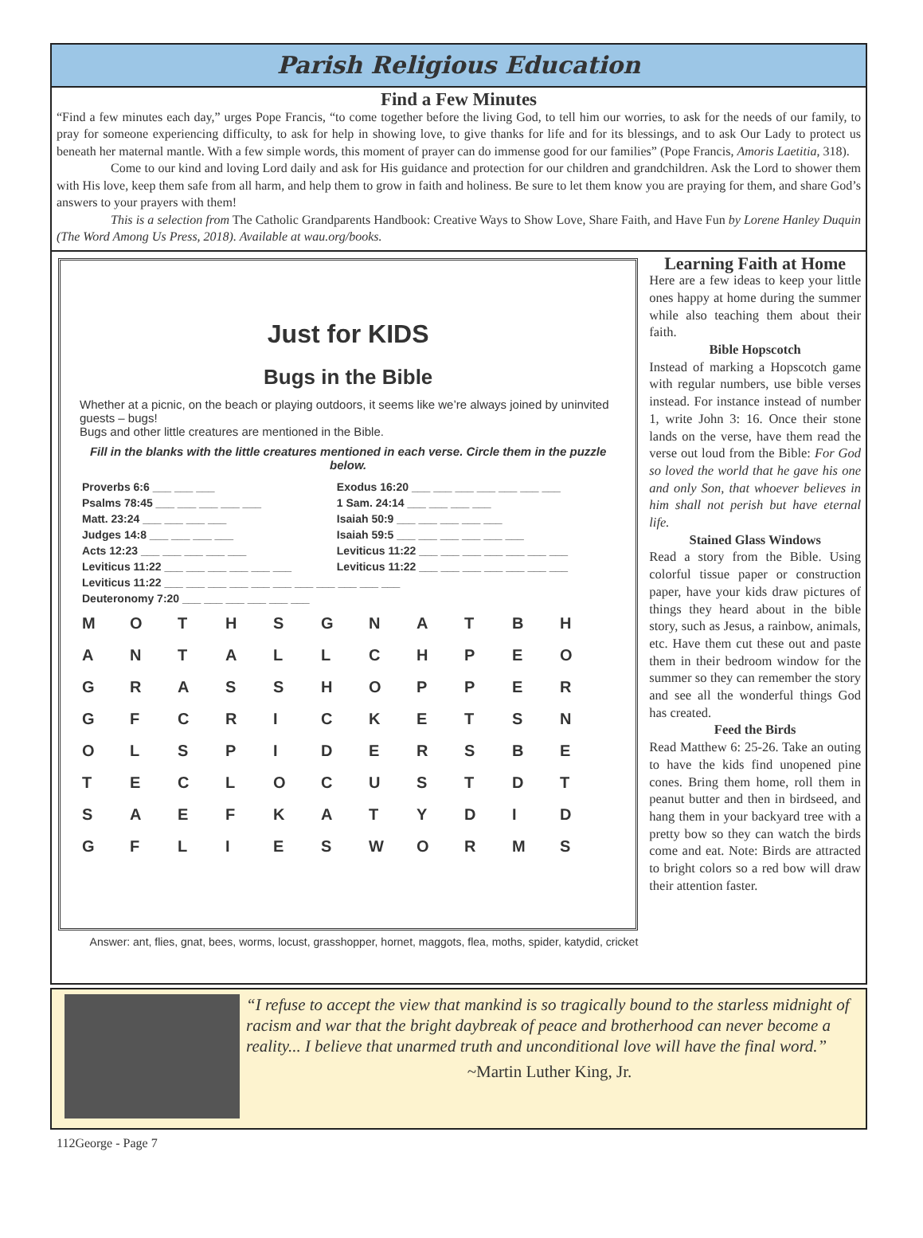Parish Religious Education
Find a Few Minutes
“Find a few minutes each day,” urges Pope Francis, “to come together before the living God, to tell him our worries, to ask for the needs of our family, to pray for someone experiencing difficulty, to ask for help in showing love, to give thanks for life and for its blessings, and to ask Our Lady to protect us beneath her maternal mantle. With a few simple words, this moment of prayer can do immense good for our families” (Pope Francis, Amoris Laetitia, 318).
Come to our kind and loving Lord daily and ask for His guidance and protection for our children and grandchildren. Ask the Lord to shower them with His love, keep them safe from all harm, and help them to grow in faith and holiness. Be sure to let them know you are praying for them, and share God’s answers to your prayers with them!
This is a selection from The Catholic Grandparents Handbook: Creative Ways to Show Love, Share Faith, and Have Fun by Lorene Hanley Duquin (The Word Among Us Press, 2018). Available at wau.org/books.
Just for KIDS
Bugs in the Bible
Whether at a picnic, on the beach or playing outdoors, it seems like we’re always joined by uninvited guests – bugs!
Bugs and other little creatures are mentioned in the Bible.
Fill in the blanks with the little creatures mentioned in each verse. Circle them in the puzzle below.
| Proverbs 6:6 ___ ___ ___ | Exodus 16:20 ___ ___ ___ ___ ___ ___ ___ |
| Psalms 78:45 ___ ___ ___ ___ ___ | 1 Sam. 24:14 ___ ___ ___ ___ |
| Matt. 23:24 ___ ___ ___ ___ | Isaiah 50:9 ___ ___ ___ ___ ___ |
| Judges 14:8 ___ ___ ___ ___ | Isaiah 59:5 ___ ___ ___ ___ ___ ___ |
| Acts 12:23 ___ ___ ___ ___ ___ | Leviticus 11:22 ___ ___ ___ ___ ___ ___ ___ |
| Leviticus 11:22 ___ ___ ___ ___ ___ ___ | Leviticus 11:22 ___ ___ ___ ___ ___ ___ ___ |
| Leviticus 11:22 ___ ___ ___ ___ ___ ___ ___ ___ ___ ___ ___ | |
| Deuteronomy 7:20 ___ ___ ___ ___ ___ ___ | |
| M | O | T | H | S | G | N | A | T | B | H |
| A | N | T | A | L | L | C | H | P | E | O |
| G | R | A | S | S | H | O | P | P | E | R |
| G | F | C | R | I | C | K | E | T | S | N |
| O | L | S | P | I | D | E | R | S | B | E |
| T | E | C | L | O | C | U | S | T | D | T |
| S | A | E | F | K | A | T | Y | D | I | D |
| G | F | L | I | E | S | W | O | R | M | S |
Answer: ant, flies, gnat, bees, worms, locust, grasshopper, hornet, maggots, flea, moths, spider, katydid, cricket
Learning Faith at Home
Here are a few ideas to keep your little ones happy at home during the summer while also teaching them about their faith.
Bible Hopscotch
Instead of marking a Hopscotch game with regular numbers, use bible verses instead. For instance instead of number 1, write John 3: 16. Once their stone lands on the verse, have them read the verse out loud from the Bible: For God so loved the world that he gave his one and only Son, that whoever believes in him shall not perish but have eternal life.
Stained Glass Windows
Read a story from the Bible. Using colorful tissue paper or construction paper, have your kids draw pictures of things they heard about in the bible story, such as Jesus, a rainbow, animals, etc. Have them cut these out and paste them in their bedroom window for the summer so they can remember the story and see all the wonderful things God has created.
Feed the Birds
Read Matthew 6: 25-26. Take an outing to have the kids find unopened pine cones. Bring them home, roll them in peanut butter and then in birdseed, and hang them in your backyard tree with a pretty bow so they can watch the birds come and eat. Note: Birds are attracted to bright colors so a red bow will draw their attention faster.
“I refuse to accept the view that mankind is so tragically bound to the starless midnight of racism and war that the bright daybreak of peace and brotherhood can never become a reality... I believe that unarmed truth and unconditional love will have the final word.”
~Martin Luther King, Jr.
112George - Page 7